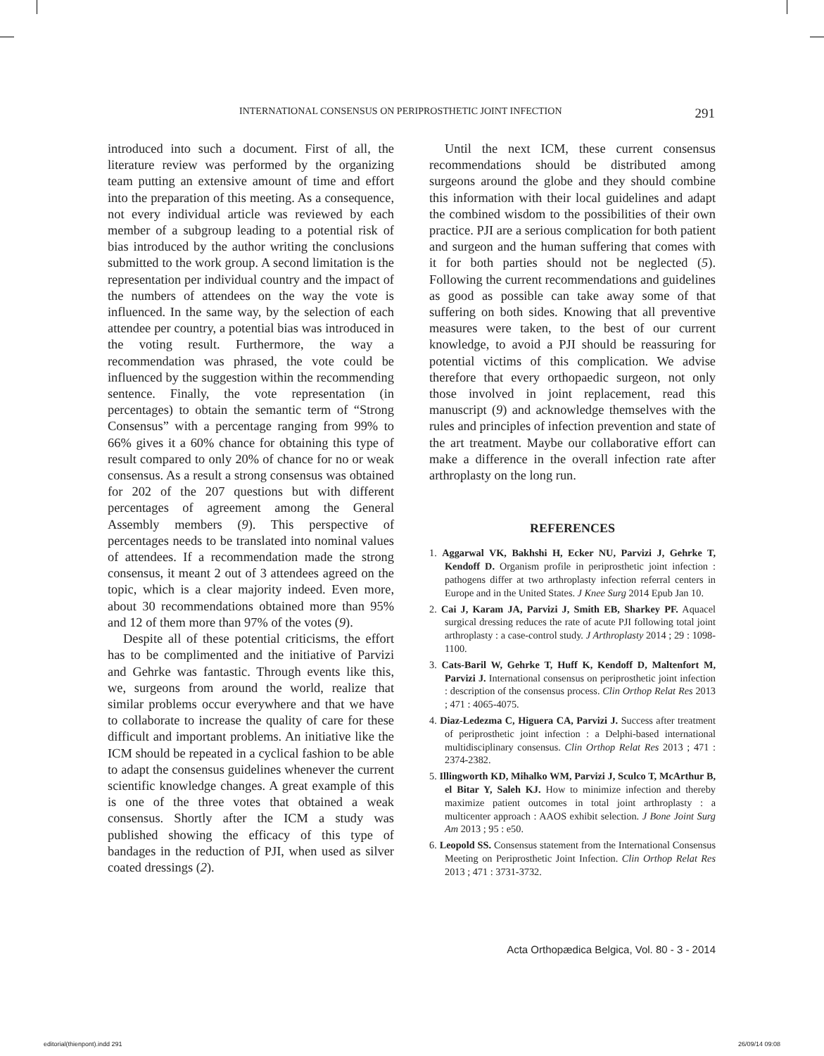INTERNATIONAL CONSENSUS ON PERIPROSTHETIC JOINT INFECTION 291
introduced into such a document. First of all, the literature review was performed by the organizing team putting an extensive amount of time and effort into the preparation of this meeting. As a consequence, not every individual article was reviewed by each member of a subgroup leading to a potential risk of bias introduced by the author writing the conclusions submitted to the work group. A second limitation is the representation per individual country and the impact of the numbers of attendees on the way the vote is influenced. In the same way, by the selection of each attendee per country, a potential bias was introduced in the voting result. Furthermore, the way a recommendation was phrased, the vote could be influenced by the suggestion within the recommending sentence. Finally, the vote representation (in percentages) to obtain the semantic term of “Strong Consensus” with a percentage ranging from 99% to 66% gives it a 60% chance for obtaining this type of result compared to only 20% of chance for no or weak consensus. As a result a strong consensus was obtained for 202 of the 207 questions but with different percentages of agreement among the General Assembly members (9). This perspective of percentages needs to be translated into nominal values of attendees. If a recommendation made the strong consensus, it meant 2 out of 3 attendees agreed on the topic, which is a clear majority indeed. Even more, about 30 recommendations obtained more than 95% and 12 of them more than 97% of the votes (9).
Despite all of these potential criticisms, the effort has to be complimented and the initiative of Parvizi and Gehrke was fantastic. Through events like this, we, surgeons from around the world, realize that similar problems occur everywhere and that we have to collaborate to increase the quality of care for these difficult and important problems. An initiative like the ICM should be repeated in a cyclical fashion to be able to adapt the consensus guidelines whenever the current scientific knowledge changes. A great example of this is one of the three votes that obtained a weak consensus. Shortly after the ICM a study was published showing the efficacy of this type of bandages in the reduction of PJI, when used as silver coated dressings (2).
Until the next ICM, these current consensus recommendations should be distributed among surgeons around the globe and they should combine this information with their local guidelines and adapt the combined wisdom to the possibilities of their own practice. PJI are a serious complication for both patient and surgeon and the human suffering that comes with it for both parties should not be neglected (5). Following the current recommendations and guidelines as good as possible can take away some of that suffering on both sides. Knowing that all preventive measures were taken, to the best of our current knowledge, to avoid a PJI should be reassuring for potential victims of this complication. We advise therefore that every orthopaedic surgeon, not only those involved in joint replacement, read this manuscript (9) and acknowledge themselves with the rules and principles of infection prevention and state of the art treatment. Maybe our collaborative effort can make a difference in the overall infection rate after arthroplasty on the long run.
REFERENCES
1. Aggarwal VK, Bakhshi H, Ecker NU, Parvizi J, Gehrke T, Kendoff D. Organism profile in periprosthetic joint infection : pathogens differ at two arthroplasty infection referral centers in Europe and in the United States. J Knee Surg 2014 Epub Jan 10.
2. Cai J, Karam JA, Parvizi J, Smith EB, Sharkey PF. Aquacel surgical dressing reduces the rate of acute PJI following total joint arthroplasty : a case-control study. J Arthroplasty 2014 ; 29 : 1098-1100.
3. Cats-Baril W, Gehrke T, Huff K, Kendoff D, Maltenfort M, Parvizi J. International consensus on periprosthetic joint infection : description of the consensus process. Clin Orthop Relat Res 2013 ; 471 : 4065-4075.
4. Diaz-Ledezma C, Higuera CA, Parvizi J. Success after treatment of periprosthetic joint infection : a Delphi-based international multidisciplinary consensus. Clin Orthop Relat Res 2013 ; 471 : 2374-2382.
5. Illingworth KD, Mihalko WM, Parvizi J, Sculco T, McArthur B, el Bitar Y, Saleh KJ. How to minimize infection and thereby maximize patient outcomes in total joint arthroplasty : a multicenter approach : AAOS exhibit selection. J Bone Joint Surg Am 2013 ; 95 : e50.
6. Leopold SS. Consensus statement from the International Consensus Meeting on Periprosthetic Joint Infection. Clin Orthop Relat Res 2013 ; 471 : 3731-3732.
Acta Orthopædica Belgica, Vol. 80 - 3 - 2014
editorial(thienpont).indd 291 26/09/14 09:08